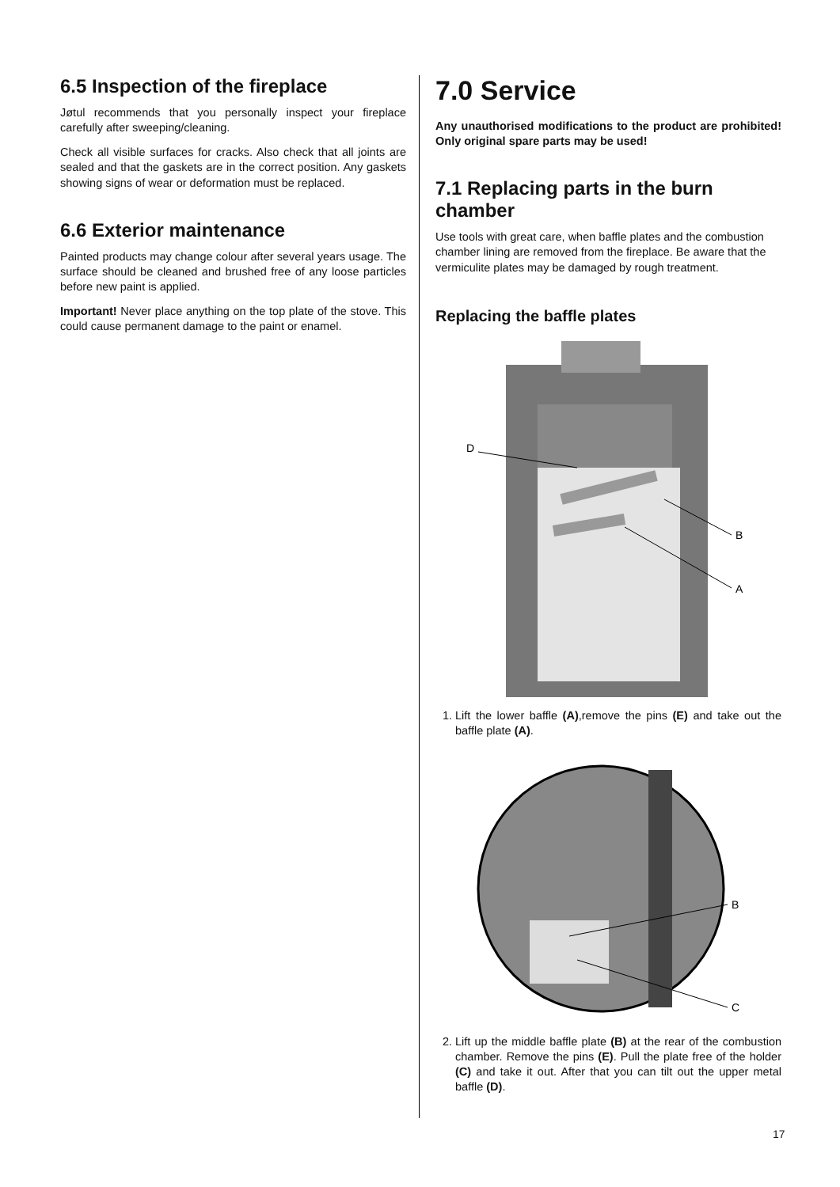6.5 Inspection of the fireplace
Jøtul recommends that you personally inspect your fireplace carefully after sweeping/cleaning.
Check all visible surfaces for cracks. Also check that all joints are sealed and that the gaskets are in the correct position. Any gaskets showing signs of wear or deformation must be replaced.
6.6 Exterior maintenance
Painted products may change colour after several years usage. The surface should be cleaned and brushed free of any loose particles before new paint is applied.
Important! Never place anything on the top plate of the stove. This could cause permanent damage to the paint or enamel.
7.0 Service
Any unauthorised modifications to the product are prohibited! Only original spare parts may be used!
7.1 Replacing parts in the burn chamber
Use tools with great care, when baffle plates and the combustion chamber lining are removed from the fireplace. Be aware that the vermiculite plates may be damaged by rough treatment.
Replacing the baffle plates
D
B
A
1. Lift the lower baffle (A),remove the pins (E) and take out the baffle plate (A).
B
C
2. Lift up the middle baffle plate (B) at the rear of the combustion chamber. Remove the pins (E). Pull the plate free of the holder (C) and take it out. After that you can tilt out the upper metal baffle (D).
17